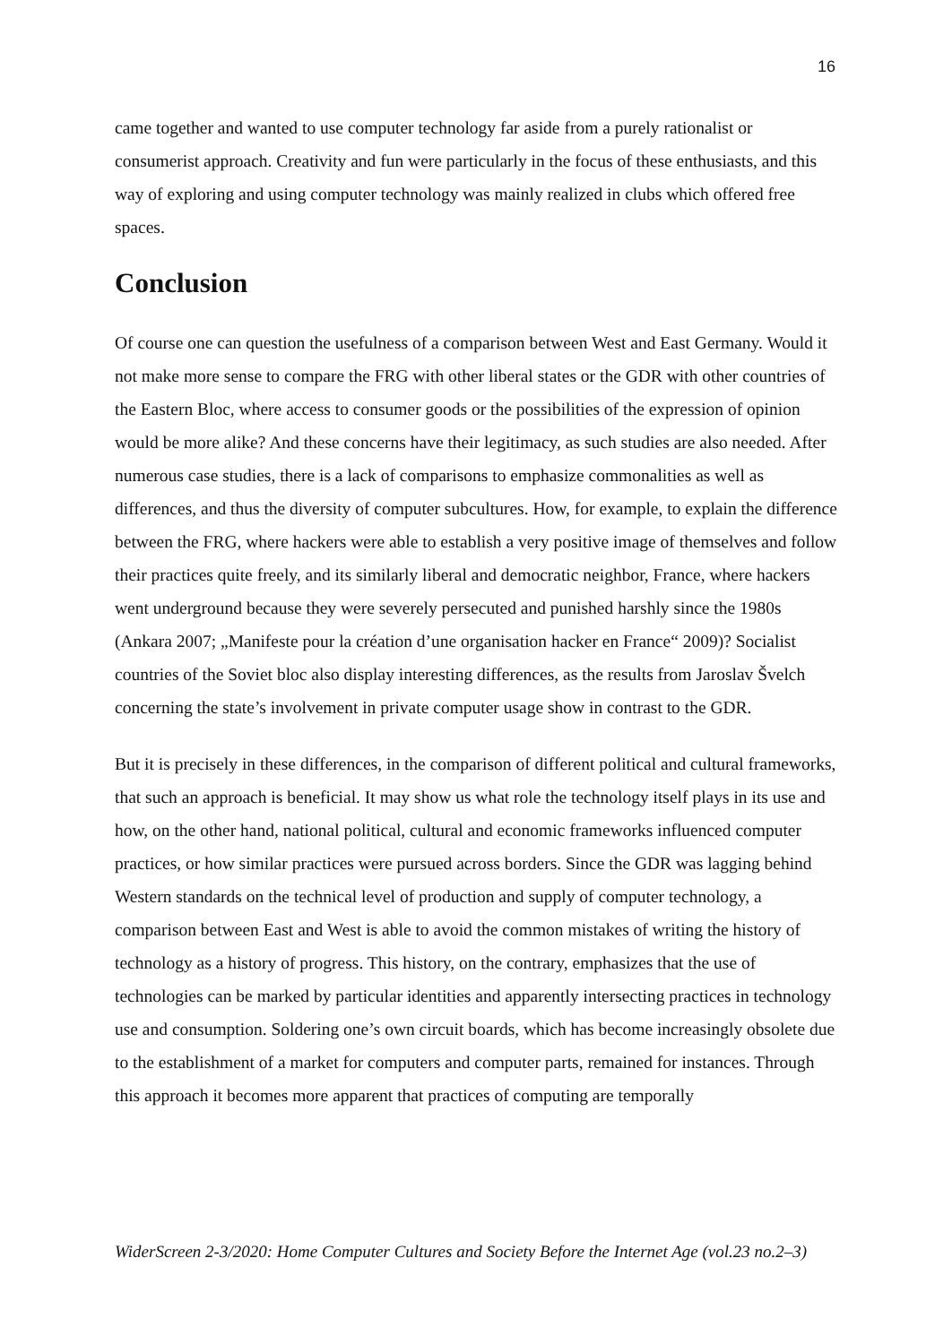16
came together and wanted to use computer technology far aside from a purely rationalist or consumerist approach. Creativity and fun were particularly in the focus of these enthusiasts, and this way of exploring and using computer technology was mainly realized in clubs which offered free spaces.
Conclusion
Of course one can question the usefulness of a comparison between West and East Germany. Would it not make more sense to compare the FRG with other liberal states or the GDR with other countries of the Eastern Bloc, where access to consumer goods or the possibilities of the expression of opinion would be more alike? And these concerns have their legitimacy, as such studies are also needed. After numerous case studies, there is a lack of comparisons to emphasize commonalities as well as differences, and thus the diversity of computer subcultures. How, for example, to explain the difference between the FRG, where hackers were able to establish a very positive image of themselves and follow their practices quite freely, and its similarly liberal and democratic neighbor, France, where hackers went underground because they were severely persecuted and punished harshly since the 1980s (Ankara 2007; „Manifeste pour la création d’une organisation hacker en France“ 2009)? Socialist countries of the Soviet bloc also display interesting differences, as the results from Jaroslav Švelch concerning the state’s involvement in private computer usage show in contrast to the GDR.
But it is precisely in these differences, in the comparison of different political and cultural frameworks, that such an approach is beneficial. It may show us what role the technology itself plays in its use and how, on the other hand, national political, cultural and economic frameworks influenced computer practices, or how similar practices were pursued across borders. Since the GDR was lagging behind Western standards on the technical level of production and supply of computer technology, a comparison between East and West is able to avoid the common mistakes of writing the history of technology as a history of progress. This history, on the contrary, emphasizes that the use of technologies can be marked by particular identities and apparently intersecting practices in technology use and consumption. Soldering one’s own circuit boards, which has become increasingly obsolete due to the establishment of a market for computers and computer parts, remained for instances. Through this approach it becomes more apparent that practices of computing are temporally
WiderScreen 2-3/2020: Home Computer Cultures and Society Before the Internet Age (vol.23 no.2–3)